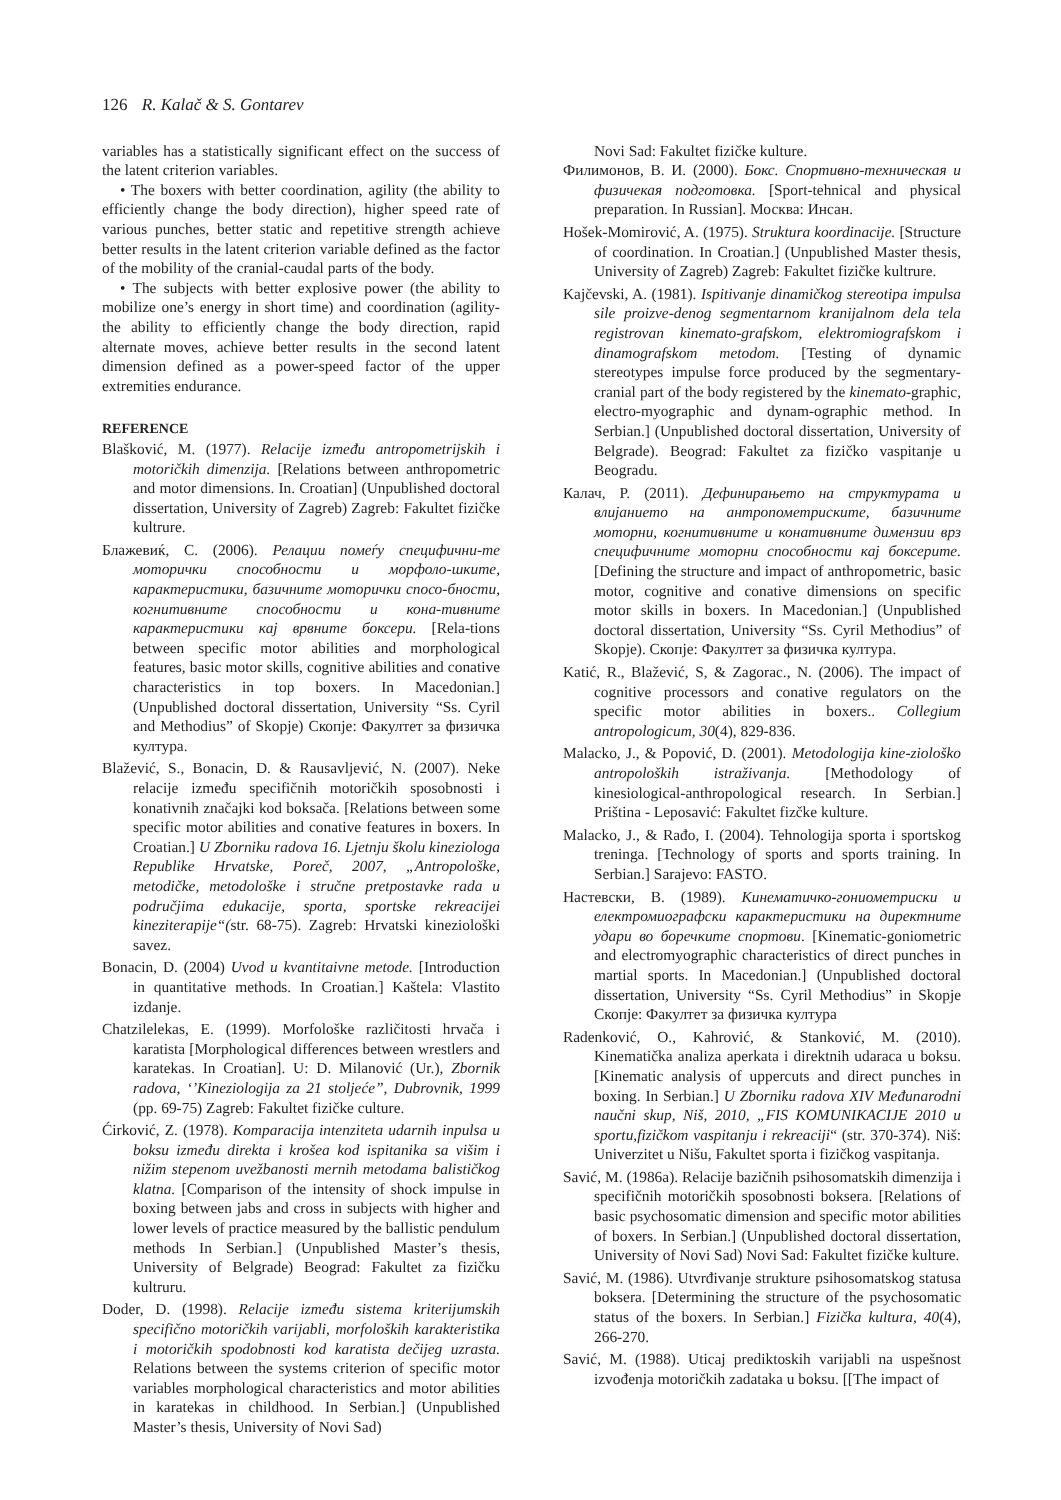126 R. Kalač & S. Gontarev
variables has a statistically significant effect on the success of the latent criterion variables.
• The boxers with better coordination, agility (the ability to efficiently change the body direction), higher speed rate of various punches, better static and repetitive strength achieve better results in the latent criterion variable defined as the factor of the mobility of the cranial-caudal parts of the body.
• The subjects with better explosive power (the ability to mobilize one’s energy in short time) and coordination (agility- the ability to efficiently change the body direction, rapid alternate moves, achieve better results in the second latent dimension defined as a power-speed factor of the upper extremities endurance.
REFERENCE
Blašković, M. (1977). Relacije između antropometrijskih i motoričkih dimenzija. [Relations between anthropometric and motor dimensions. In. Croatian] (Unpublished doctoral dissertation, University of Zagreb) Zagreb: Fakultet fizičke kultrure.
Блажевиќ, С. (2006). Релации помеѓу специфични-те моторички способности и морфоло-шките, карактеристики, базичните моторички спосо-бности, когнитивните способности и кона-тивните карактеристики кај врвните боксери. [Rela-tions between specific motor abilities and morphological features, basic motor skills, cognitive abilities and conative characteristics in top boxers. In Macedonian.] (Unpublished doctoral dissertation, University “Ss. Cyril and Methodius” of Skopje) Скопје: Факултет за физичка култура.
Blažević, S., Bonacin, D. & Rausavljević, N. (2007). Neke relacije između specifičnih motoričkih sposobnosti i konativnih značajki kod boksača. [Relations between some specific motor abilities and conative features in boxers. In Croatian.] U Zborniku radova 16. Ljetnju školu kineziologa Republike Hrvatske, Poreč, 2007, „Antropološke, metodičke, metodološke i stručne pretpostavke rada u područjima edukacije, sporta, sportske rekreacijei kineziterapije“(str. 68-75). Zagreb: Hrvatski kineziološki savez.
Bonacin, D. (2004) Uvod u kvantitaivne metode. [Introduction in quantitative methods. In Croatian.] Kaštela: Vlastito izdanje.
Chatzilelekas, E. (1999). Morfološke različitosti hrvača i karatista [Morphological differences between wrestlers and karatekas. In Croatian]. U: D. Milanović (Ur.), Zbornik radova, ‘’Kineziologija za 21 stoljeće”, Dubrovnik, 1999 (pp. 69-75) Zagreb: Fakultet fizičke culture.
Ćirković, Z. (1978). Komparacija intenziteta udarnih inpulsa u boksu između direkta i krošea kod ispitanika sa višim i nižim stepenom uvežbanosti mernih metodama balističkog klatna. [Comparison of the intensity of shock impulse in boxing between jabs and cross in subjects with higher and lower levels of practice measured by the ballistic pendulum methods In Serbian.] (Unpublished Master’s thesis, University of Belgrade) Beograd: Fakultet za fizičku kultruru.
Doder, D. (1998). Relacije između sistema kriterijumskih specifično motoričkih varijabli, morfoloških karakteristika i motoričkih spodobnosti kod karatista dečijeg uzrasta. Relations between the systems criterion of specific motor variables morphological characteristics and motor abilities in karatekas in childhood. In Serbian.] (Unpublished Master’s thesis, University of Novi Sad)
Novi Sad: Fakultet fizičke kulture.
Филимонов, В. И. (2000). Бокс. Спортивно-техническая и физичекая подготовка. [Sport-tehnical and physical preparation. In Russian]. Москва: Инсан.
Hošek-Momirović, A. (1975). Struktura koordinacije. [Structure of coordination. In Croatian.] (Unpublished Master thesis, University of Zagreb) Zagreb: Fakultet fizičke kultrure.
Kajčevski, A. (1981). Ispitivanje dinamičkog stereotipa impulsa sile proizve-denog segmentarnom kranijalnom dela tela registrovan kinemato-grafskom, elektromiografskom i dinamografskom metodom. [Testing of dynamic stereotypes impulse force produced by the segmentary-cranial part of the body registered by the kinemato-graphic, electro-myographic and dynam-ographic method. In Serbian.] (Unpublished doctoral dissertation, University of Belgrade). Beograd: Fakultet za fizičko vaspitanje u Beogradu.
Калач, Р. (2011). Дефинирањето на структурата и влијанието на антропометриските, базичните моторни, когнитивните и конативните димензии врз специфичните моторни способности кај боксерите. [Defining the structure and impact of anthropometric, basic motor, cognitive and conative dimensions on specific motor skills in boxers. In Macedonian.] (Unpublished doctoral dissertation, University “Ss. Cyril Methodius” of Skopje). Скопје: Факултет за физичка култура.
Katić, R., Blažević, S, & Zagorac., N. (2006). The impact of cognitive processors and conative regulators on the specific motor abilities in boxers.. Collegium antropologicum, 30(4), 829-836.
Malacko, J., & Popović, D. (2001). Metodologija kine-ziološko antropoloških istraživanja. [Methodology of kinesiological-anthropological research. In Serbian.] Priština - Leposavić: Fakultet fizčke kulture.
Malacko, J., & Rađo, I. (2004). Tehnologija sporta i sportskog treninga. [Technology of sports and sports training. In Serbian.] Sarajevo: FASTO.
Настевски, В. (1989). Кинематичко-гониометриски и електромиографски карактеристики на директните удари во боречките спортови. [Kinematic-goniometric and electromyographic characteristics of direct punches in martial sports. In Macedonian.] (Unpublished doctoral dissertation, University “Ss. Cyril Methodius” in Skopje Скопје: Факултет за физичка култура
Radenković, O., Kahrović, & Stanković, M. (2010). Kinematička analiza aperkata i direktnih udaraca u boksu. [Kinematic analysis of uppercuts and direct punches in boxing. In Serbian.] U Zborniku radova XIV Međunarodni naučni skup, Niš, 2010, „FIS KOMUNIKACIJE 2010 u sportu,fizičkom vaspitanju i rekreaciji“ (str. 370-374). Niš: Univerzitet u Nišu, Fakultet sporta i fizičkog vaspitanja.
Savić, M. (1986a). Relacije bazičnih psihosomatskih dimenzija i specifičnih motoričkih sposobnosti boksera. [Relations of basic psychosomatic dimension and specific motor abilities of boxers. In Serbian.] (Unpublished doctoral dissertation, University of Novi Sad) Novi Sad: Fakultet fizičke kulture.
Savić, M. (1986). Utvrđivanje strukture psihosomatskog statusa boksera. [Determining the structure of the psychosomatic status of the boxers. In Serbian.] Fizička kultura, 40(4), 266-270.
Savić, M. (1988). Uticaj prediktoskih varijabli na uspešnost izvođenja motoričkih zadataka u boksu. [[The impact of